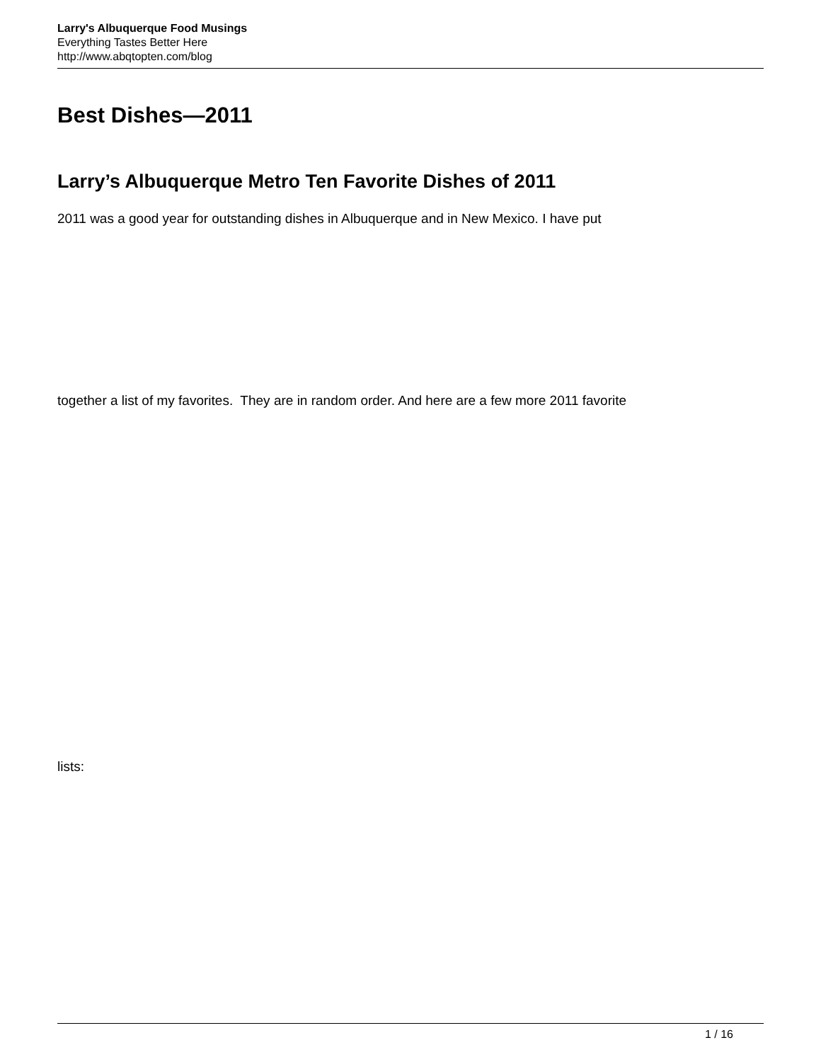Larry's Albuquerque Food Musings
Everything Tastes Better Here
http://www.abqtopten.com/blog
Best Dishes—2011
Larry’s Albuquerque Metro Ten Favorite Dishes of 2011
2011 was a good year for outstanding dishes in Albuquerque and in New Mexico. I have put
together a list of my favorites. They are in random order. And here are a few more 2011 favorite
lists:
1 / 16